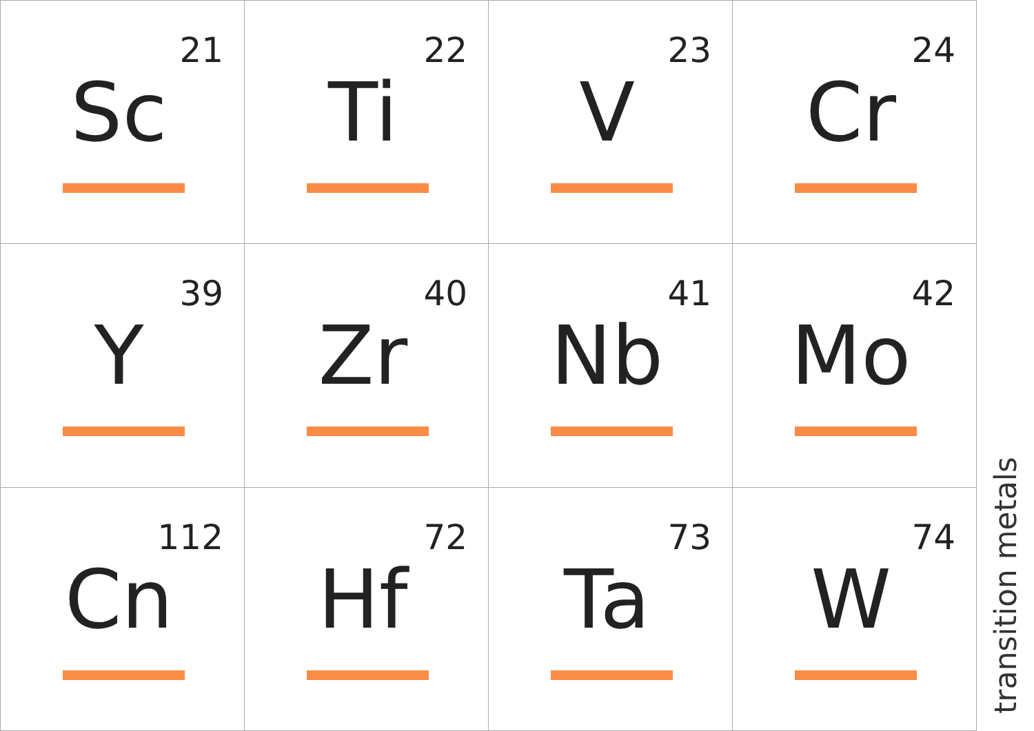| 21 Sc | 22 Ti | 23 V | 24 Cr |
| 39 Y | 40 Zr | 41 Nb | 42 Mo |
| 112 Cn | 72 Hf | 73 Ta | 74 W |
transition metals